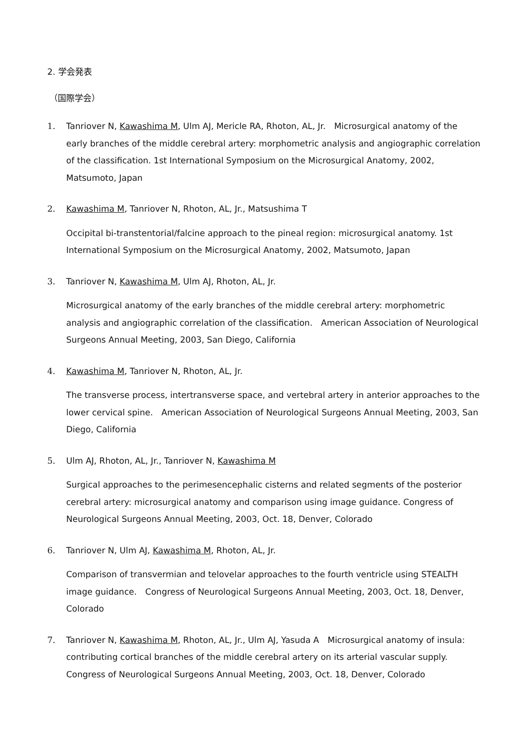2. 学会発表
（国際学会）
1. Tanriover N, Kawashima M, Ulm AJ, Mericle RA, Rhoton, AL, Jr.　Microsurgical anatomy of the early branches of the middle cerebral artery: morphometric analysis and angiographic correlation of the classification. 1st International Symposium on the Microsurgical Anatomy, 2002, Matsumoto, Japan
2. Kawashima M, Tanriover N, Rhoton, AL, Jr., Matsushima T
Occipital bi-transtentorial/falcine approach to the pineal region: microsurgical anatomy. 1st International Symposium on the Microsurgical Anatomy, 2002, Matsumoto, Japan
3. Tanriover N, Kawashima M, Ulm AJ, Rhoton, AL, Jr.
Microsurgical anatomy of the early branches of the middle cerebral artery: morphometric analysis and angiographic correlation of the classification.　American Association of Neurological Surgeons Annual Meeting, 2003, San Diego, California
4. Kawashima M, Tanriover N, Rhoton, AL, Jr.
The transverse process, intertransverse space, and vertebral artery in anterior approaches to the lower cervical spine.　American Association of Neurological Surgeons Annual Meeting, 2003, San Diego, California
5. Ulm AJ, Rhoton, AL, Jr., Tanriover N, Kawashima M
Surgical approaches to the perimesencephalic cisterns and related segments of the posterior cerebral artery: microsurgical anatomy and comparison using image guidance. Congress of Neurological Surgeons Annual Meeting, 2003, Oct. 18, Denver, Colorado
6. Tanriover N, Ulm AJ, Kawashima M, Rhoton, AL, Jr.
Comparison of transvermian and telovelar approaches to the fourth ventricle using STEALTH image guidance.　Congress of Neurological Surgeons Annual Meeting, 2003, Oct. 18, Denver, Colorado
7. Tanriover N, Kawashima M, Rhoton, AL, Jr., Ulm AJ, Yasuda A　Microsurgical anatomy of insula: contributing cortical branches of the middle cerebral artery on its arterial vascular supply. Congress of Neurological Surgeons Annual Meeting, 2003, Oct. 18, Denver, Colorado